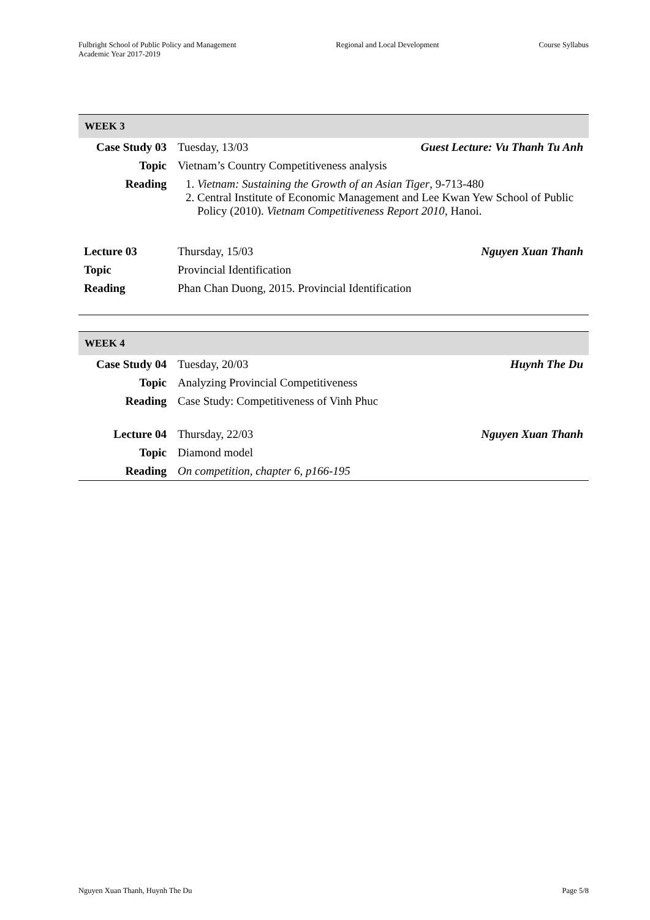Fulbright School of Public Policy and Management
Academic Year 2017-2019
Regional and Local Development Course Syllabus
| WEEK 3 | | |
| Case Study 03 | Tuesday, 13/03 | Guest Lecture: Vu Thanh Tu Anh |
| Topic | Vietnam’s Country Competitiveness analysis | |
| Reading | 1. Vietnam: Sustaining the Growth of an Asian Tiger , 9-713-480 2. Central Institute of Economic Management and Lee Kwan Yew School of Public Policy (2010). Vietnam Competitiveness Report 2010 , Hanoi. | |
| Lecture 03 | Thursday, 15/03 | Nguyen Xuan Thanh |
| Topic | Provincial Identification | |
| Reading | Phan Chan Duong, 2015. Provincial Identification | |
| WEEK 4 | | |
| Case Study 04 | Tuesday, 20/03 | Huynh The Du |
| Topic | Analyzing Provincial Competitiveness | |
| Reading | Case Study: Competitiveness of Vinh Phuc | |
| Lecture 04 | Thursday, 22/03 | Nguyen Xuan Thanh |
| Topic | Diamond model | |
| Reading | On competition, chapter 6, p166-195 | |
Nguyen Xuan Thanh, Huynh The Du
Page 5/8